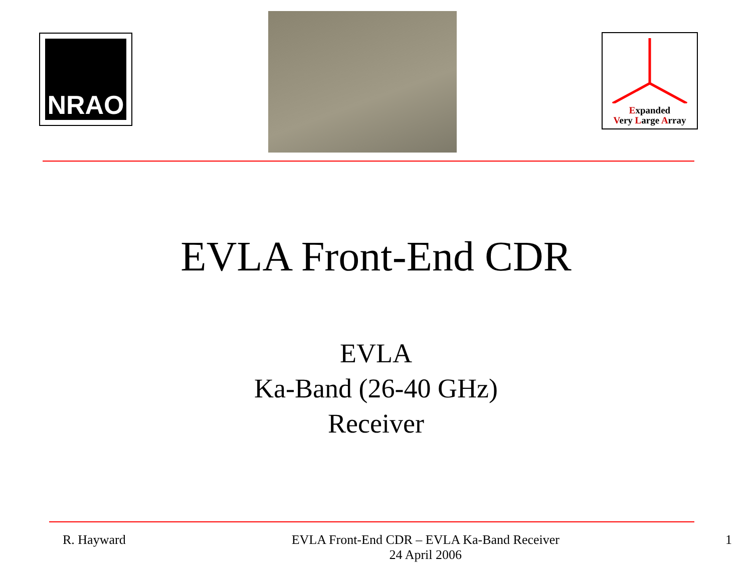NRAO
Expanded
Very Large Array
EVLA Front-End CDR
EVLA
Ka-Band (26-40 GHz)
Receiver
R. Hayward EVLA Front-End CDR – EVLA Ka-Band Receiver
24 April 2006 1